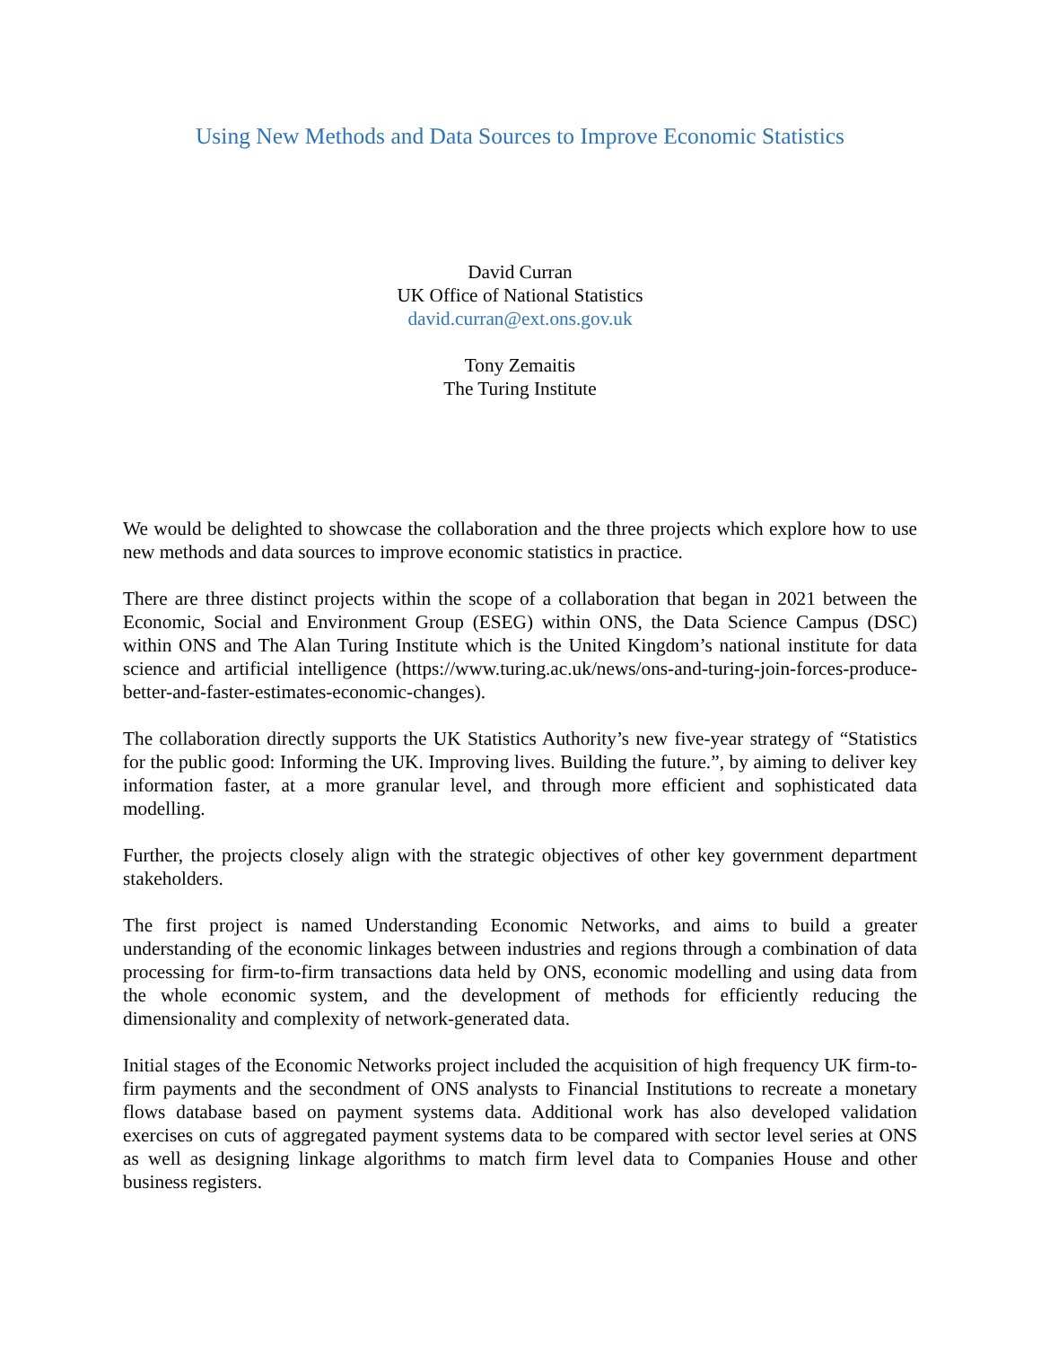Using New Methods and Data Sources to Improve Economic Statistics
David Curran
UK Office of National Statistics
david.curran@ext.ons.gov.uk
Tony Zemaitis
The Turing Institute
We would be delighted to showcase the collaboration and the three projects which explore how to use new methods and data sources to improve economic statistics in practice.
There are three distinct projects within the scope of a collaboration that began in 2021 between the Economic, Social and Environment Group (ESEG) within ONS, the Data Science Campus (DSC) within ONS and The Alan Turing Institute which is the United Kingdom’s national institute for data science and artificial intelligence (https://www.turing.ac.uk/news/ons-and-turing-join-forces-produce-better-and-faster-estimates-economic-changes).
The collaboration directly supports the UK Statistics Authority’s new five-year strategy of “Statistics for the public good: Informing the UK. Improving lives. Building the future.”, by aiming to deliver key information faster, at a more granular level, and through more efficient and sophisticated data modelling.
Further, the projects closely align with the strategic objectives of other key government department stakeholders.
The first project is named Understanding Economic Networks, and aims to build a greater understanding of the economic linkages between industries and regions through a combination of data processing for firm-to-firm transactions data held by ONS, economic modelling and using data from the whole economic system, and the development of methods for efficiently reducing the dimensionality and complexity of network-generated data.
Initial stages of the Economic Networks project included the acquisition of high frequency UK firm-to-firm payments and the secondment of ONS analysts to Financial Institutions to recreate a monetary flows database based on payment systems data. Additional work has also developed validation exercises on cuts of aggregated payment systems data to be compared with sector level series at ONS as well as designing linkage algorithms to match firm level data to Companies House and other business registers.